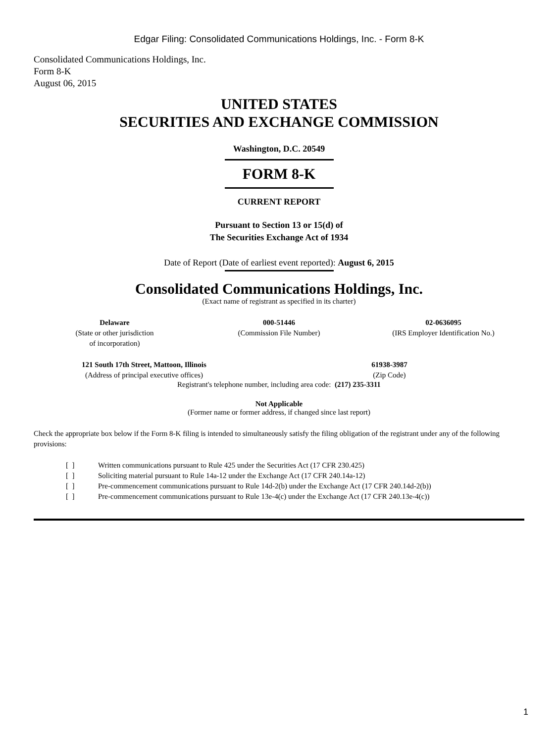Edgar Filing: Consolidated Communications Holdings, Inc. - Form 8-K
Consolidated Communications Holdings, Inc.
Form 8-K
August 06, 2015
UNITED STATES
SECURITIES AND EXCHANGE COMMISSION
Washington, D.C. 20549
FORM 8-K
CURRENT REPORT
Pursuant to Section 13 or 15(d) of
The Securities Exchange Act of 1934
Date of Report (Date of earliest event reported): August 6, 2015
Consolidated Communications Holdings, Inc.
(Exact name of registrant as specified in its charter)
| Delaware | 000-51446 | 02-0636095 |
| (State or other jurisdiction of incorporation) | (Commission File Number) | (IRS Employer Identification No.) |
| 121 South 17th Street, Mattoon, Illinois | 61938-3987 |
| (Address of principal executive offices) | (Zip Code) |
Registrant's telephone number, including area code: (217) 235-3311
Not Applicable
(Former name or former address, if changed since last report)
Check the appropriate box below if the Form 8-K filing is intended to simultaneously satisfy the filing obligation of the registrant under any of the following provisions:
| [ ] | Written communications pursuant to Rule 425 under the Securities Act (17 CFR 230.425) |
| [ ] | Soliciting material pursuant to Rule 14a-12 under the Exchange Act (17 CFR 240.14a-12) |
| [ ] | Pre-commencement communications pursuant to Rule 14d-2(b) under the Exchange Act (17 CFR 240.14d-2(b)) |
| [ ] | Pre-commencement communications pursuant to Rule 13e-4(c) under the Exchange Act (17 CFR 240.13e-4(c)) |
1